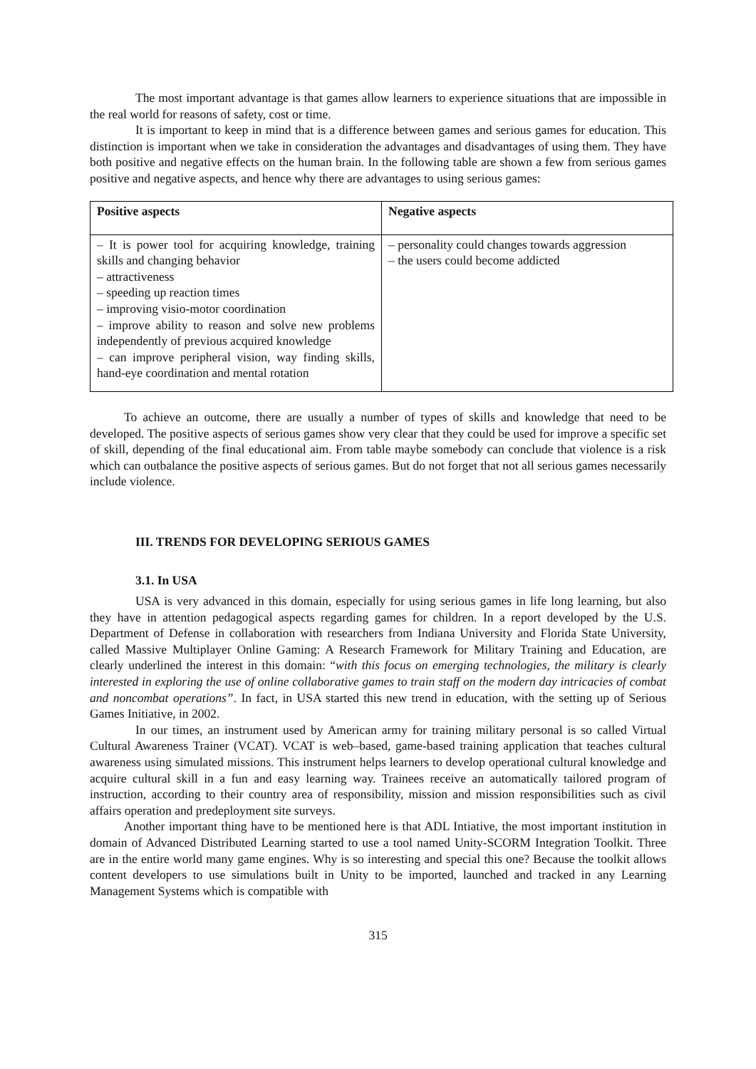The most important advantage is that games allow learners to experience situations that are impossible in the real world for reasons of safety, cost or time.
It is important to keep in mind that is a difference between games and serious games for education. This distinction is important when we take in consideration the advantages and disadvantages of using them. They have both positive and negative effects on the human brain. In the following table are shown a few from serious games positive and negative aspects, and hence why there are advantages to using serious games:
| Positive aspects | Negative aspects |
| --- | --- |
| – It is power tool for acquiring knowledge, training skills and changing behavior – attractiveness – speeding up reaction times – improving visio-motor coordination – improve ability to reason and solve new problems independently of previous acquired knowledge – can improve peripheral vision, way finding skills, hand-eye coordination and mental rotation | – personality could changes towards aggression – the users could become addicted |
To achieve an outcome, there are usually a number of types of skills and knowledge that need to be developed. The positive aspects of serious games show very clear that they could be used for improve a specific set of skill, depending of the final educational aim. From table maybe somebody can conclude that violence is a risk which can outbalance the positive aspects of serious games. But do not forget that not all serious games necessarily include violence.
III. TRENDS FOR DEVELOPING SERIOUS GAMES
3.1. In USA
USA is very advanced in this domain, especially for using serious games in life long learning, but also they have in attention pedagogical aspects regarding games for children. In a report developed by the U.S. Department of Defense in collaboration with researchers from Indiana University and Florida State University, called Massive Multiplayer Online Gaming: A Research Framework for Military Training and Education, are clearly underlined the interest in this domain: “with this focus on emerging technologies, the military is clearly interested in exploring the use of online collaborative games to train staff on the modern day intricacies of combat and noncombat operations”. In fact, in USA started this new trend in education, with the setting up of Serious Games Initiative, in 2002.
In our times, an instrument used by American army for training military personal is so called Virtual Cultural Awareness Trainer (VCAT). VCAT is web–based, game-based training application that teaches cultural awareness using simulated missions. This instrument helps learners to develop operational cultural knowledge and acquire cultural skill in a fun and easy learning way. Trainees receive an automatically tailored program of instruction, according to their country area of responsibility, mission and mission responsibilities such as civil affairs operation and predeployment site surveys.
Another important thing have to be mentioned here is that ADL Intiative, the most important institution in domain of Advanced Distributed Learning started to use a tool named Unity-SCORM Integration Toolkit. Three are in the entire world many game engines. Why is so interesting and special this one? Because the toolkit allows content developers to use simulations built in Unity to be imported, launched and tracked in any Learning Management Systems which is compatible with
315